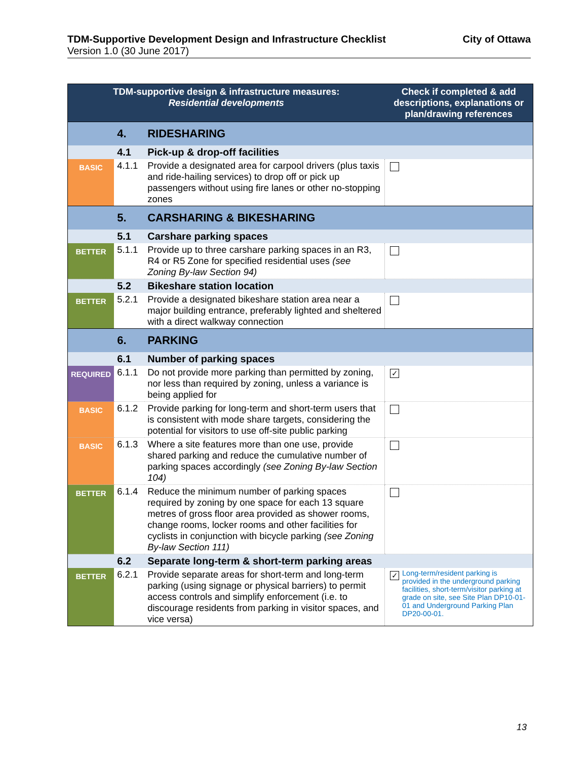City of Ottawa TDM-Supportive Development Design and Infrastructure Checklist
Version 1.0 (30 June 2017)
| TDM-supportive design & infrastructure measures: Residential developments | | | Check if completed & add descriptions, explanations or plan/drawing references |
| --- | --- | --- | --- |
| | 4. | RIDESHARING | |
| | 4.1 | Pick-up & drop-off facilities | |
| BASIC | 4.1.1 | Provide a designated area for carpool drivers (plus taxis and ride-hailing services) to drop off or pick up passengers without using fire lanes or other no-stopping zones | |
| | 5. | CARSHARING & BIKESHARING | |
| | 5.1 | Carshare parking spaces | |
| BETTER | 5.1.1 | Provide up to three carshare parking spaces in an R3, R4 or R5 Zone for specified residential uses (see Zoning By-law Section 94) | |
| | 5.2 | Bikeshare station location | |
| BETTER | 5.2.1 | Provide a designated bikeshare station area near a major building entrance, preferably lighted and sheltered with a direct walkway connection | |
| | 6. | PARKING | |
| | 6.1 | Number of parking spaces | |
| REQUIRED | 6.1.1 | Do not provide more parking than permitted by zoning, nor less than required by zoning, unless a variance is being applied for | ✓ |
| BASIC | 6.1.2 | Provide parking for long-term and short-term users that is consistent with mode share targets, considering the potential for visitors to use off-site public parking | |
| BASIC | 6.1.3 | Where a site features more than one use, provide shared parking and reduce the cumulative number of parking spaces accordingly (see Zoning By-law Section 104) | |
| BETTER | 6.1.4 | Reduce the minimum number of parking spaces required by zoning by one space for each 13 square metres of gross floor area provided as shower rooms, change rooms, locker rooms and other facilities for cyclists in conjunction with bicycle parking (see Zoning By-law Section 111) | |
| | 6.2 | Separate long-term & short-term parking areas | |
| BETTER | 6.2.1 | Provide separate areas for short-term and long-term parking (using signage or physical barriers) to permit access controls and simplify enforcement (i.e. to discourage residents from parking in visitor spaces, and vice versa) | ✓ Long-term/resident parking is provided in the underground parking facilities, short-term/visitor parking at grade on site, see Site Plan DP10-01-01 and Underground Parking Plan DP20-00-01. |
13